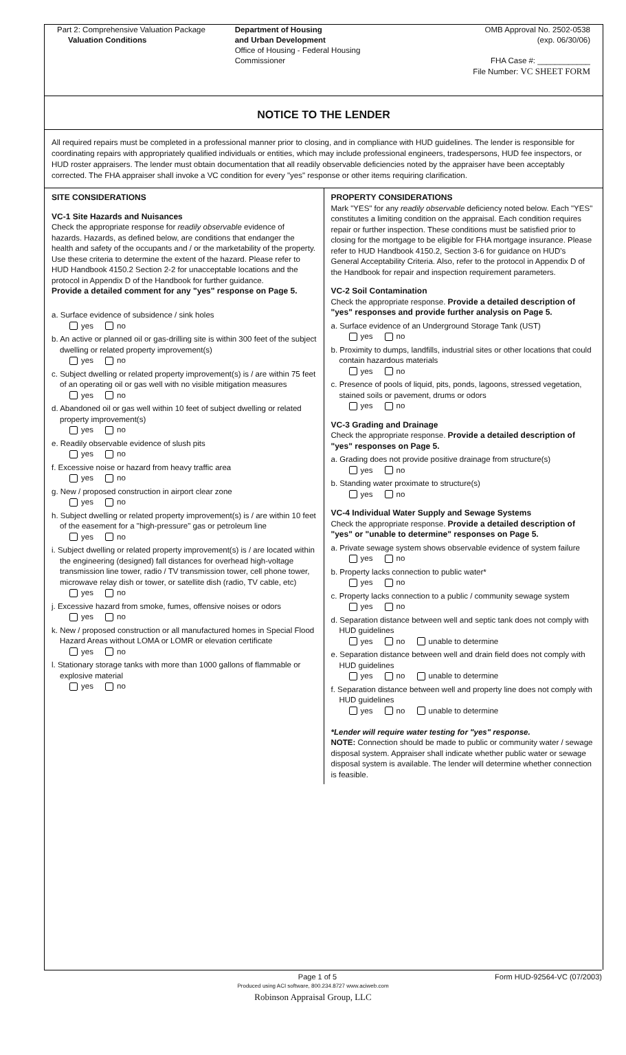Part 2: Comprehensive Valuation Package
Valuation Conditions
Department of Housing
and Urban Development
Office of Housing - Federal Housing Commissioner
OMB Approval No. 2502-0538
(exp. 06/30/06)
FHA Case #: ____________
File Number: VC SHEET FORM
NOTICE TO THE LENDER
All required repairs must be completed in a professional manner prior to closing, and in compliance with HUD guidelines. The lender is responsible for coordinating repairs with appropriately qualified individuals or entities, which may include professional engineers, tradespersons, HUD fee inspectors, or HUD roster appraisers. The lender must obtain documentation that all readily observable deficiencies noted by the appraiser have been acceptably corrected. The FHA appraiser shall invoke a VC condition for every "yes" response or other items requiring clarification.
SITE CONSIDERATIONS
VC-1 Site Hazards and Nuisances
Check the appropriate response for readily observable evidence of hazards. Hazards, as defined below, are conditions that endanger the health and safety of the occupants and / or the marketability of the property. Use these criteria to determine the extent of the hazard. Please refer to HUD Handbook 4150.2 Section 2-2 for unacceptable locations and the protocol in Appendix D of the Handbook for further guidance.
Provide a detailed comment for any "yes" response on Page 5.
a. Surface evidence of subsidence / sink holes
yes no
b. An active or planned oil or gas-drilling site is within 300 feet of the subject dwelling or related property improvement(s)
yes no
c. Subject dwelling or related property improvement(s) is / are within 75 feet of an operating oil or gas well with no visible mitigation measures
yes no
d. Abandoned oil or gas well within 10 feet of subject dwelling or related property improvement(s)
yes no
e. Readily observable evidence of slush pits
yes no
f. Excessive noise or hazard from heavy traffic area
yes no
g. New / proposed construction in airport clear zone
yes no
h. Subject dwelling or related property improvement(s) is / are within 10 feet of the easement for a "high-pressure" gas or petroleum line
yes no
i. Subject dwelling or related property improvement(s) is / are located within the engineering (designed) fall distances for overhead high-voltage transmission line tower, radio / TV transmission tower, cell phone tower, microwave relay dish or tower, or satellite dish (radio, TV cable, etc)
yes no
j. Excessive hazard from smoke, fumes, offensive noises or odors
yes no
k. New / proposed construction or all manufactured homes in Special Flood Hazard Areas without LOMA or LOMR or elevation certificate
yes no
l. Stationary storage tanks with more than 1000 gallons of flammable or explosive material
yes no
PROPERTY CONSIDERATIONS
Mark "YES" for any readily observable deficiency noted below. Each "YES" constitutes a limiting condition on the appraisal. Each condition requires repair or further inspection. These conditions must be satisfied prior to closing for the mortgage to be eligible for FHA mortgage insurance. Please refer to HUD Handbook 4150.2, Section 3-6 for guidance on HUD's General Acceptability Criteria. Also, refer to the protocol in Appendix D of the Handbook for repair and inspection requirement parameters.
VC-2 Soil Contamination
Check the appropriate response. Provide a detailed description of "yes" responses and provide further analysis on Page 5.
a. Surface evidence of an Underground Storage Tank (UST)
yes no
b. Proximity to dumps, landfills, industrial sites or other locations that could contain hazardous materials
yes no
c. Presence of pools of liquid, pits, ponds, lagoons, stressed vegetation, stained soils or pavement, drums or odors
yes no
VC-3 Grading and Drainage
Check the appropriate response. Provide a detailed description of "yes" responses on Page 5.
a. Grading does not provide positive drainage from structure(s)
yes no
b. Standing water proximate to structure(s)
yes no
VC-4 Individual Water Supply and Sewage Systems
Check the appropriate response. Provide a detailed description of "yes" or "unable to determine" responses on Page 5.
a. Private sewage system shows observable evidence of system failure
yes no
b. Property lacks connection to public water*
yes no
c. Property lacks connection to a public / community sewage system
yes no
d. Separation distance between well and septic tank does not comply with HUD guidelines
yes no unable to determine
e. Separation distance between well and drain field does not comply with HUD guidelines
yes no unable to determine
f. Separation distance between well and property line does not comply with HUD guidelines
yes no unable to determine
*Lender will require water testing for "yes" response.
NOTE: Connection should be made to public or community water / sewage disposal system. Appraiser shall indicate whether public water or sewage disposal system is available. The lender will determine whether connection is feasible.
Page 1 of 5 Form HUD-92564-VC (07/2003)
Produced using ACI software, 800.234.8727 www.aciweb.com
Robinson Appraisal Group, LLC